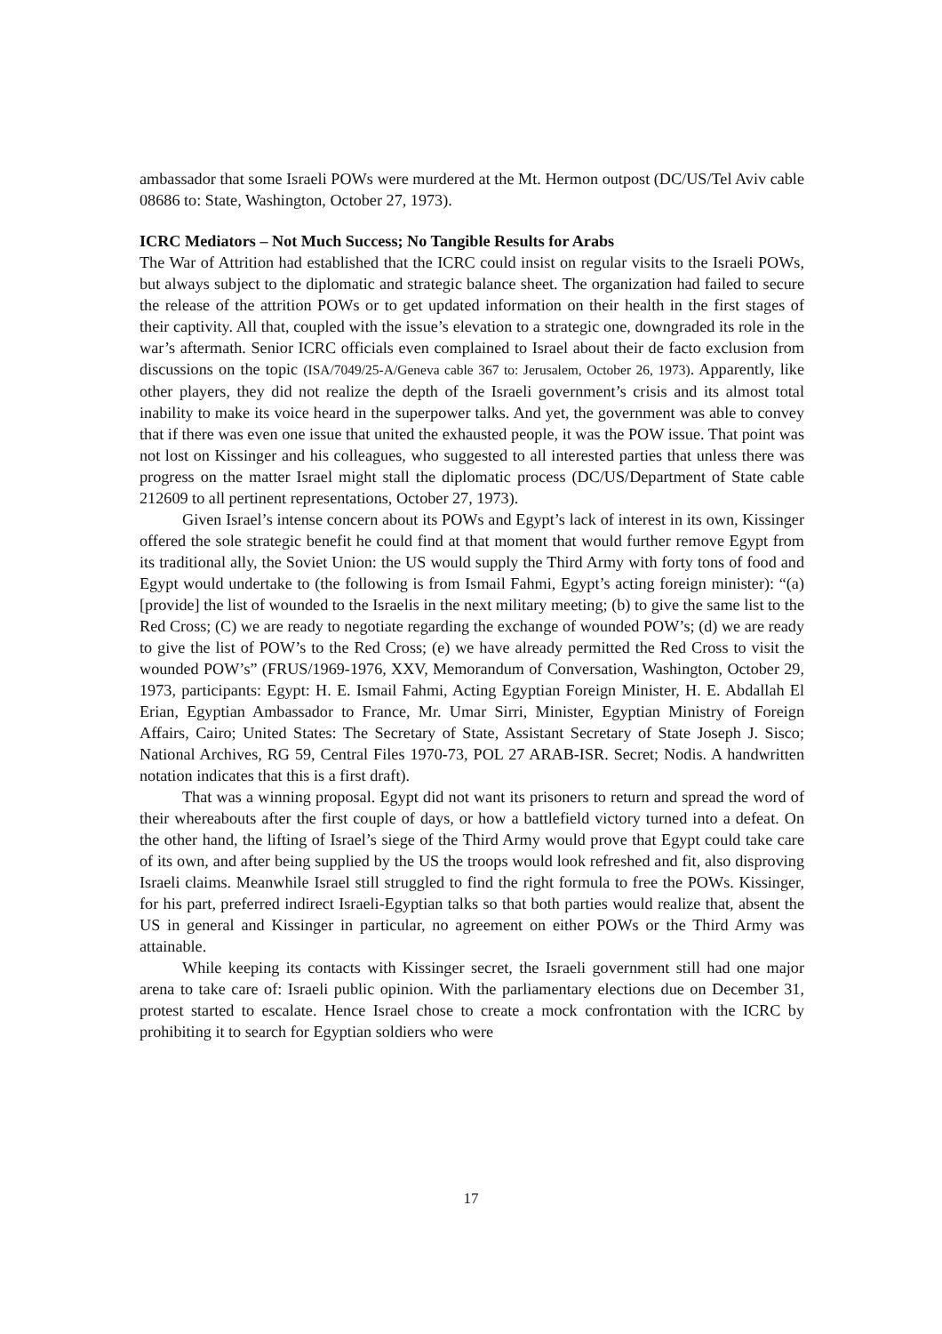ambassador that some Israeli POWs were murdered at the Mt. Hermon outpost (DC/US/Tel Aviv cable 08686 to: State, Washington, October 27, 1973).
ICRC Mediators – Not Much Success; No Tangible Results for Arabs
The War of Attrition had established that the ICRC could insist on regular visits to the Israeli POWs, but always subject to the diplomatic and strategic balance sheet. The organization had failed to secure the release of the attrition POWs or to get updated information on their health in the first stages of their captivity. All that, coupled with the issue’s elevation to a strategic one, downgraded its role in the war’s aftermath. Senior ICRC officials even complained to Israel about their de facto exclusion from discussions on the topic (ISA/7049/25-A/Geneva cable 367 to: Jerusalem, October 26, 1973). Apparently, like other players, they did not realize the depth of the Israeli government’s crisis and its almost total inability to make its voice heard in the superpower talks. And yet, the government was able to convey that if there was even one issue that united the exhausted people, it was the POW issue. That point was not lost on Kissinger and his colleagues, who suggested to all interested parties that unless there was progress on the matter Israel might stall the diplomatic process (DC/US/Department of State cable 212609 to all pertinent representations, October 27, 1973).
Given Israel’s intense concern about its POWs and Egypt’s lack of interest in its own, Kissinger offered the sole strategic benefit he could find at that moment that would further remove Egypt from its traditional ally, the Soviet Union: the US would supply the Third Army with forty tons of food and Egypt would undertake to (the following is from Ismail Fahmi, Egypt’s acting foreign minister): “(a) [provide] the list of wounded to the Israelis in the next military meeting; (b) to give the same list to the Red Cross; (C) we are ready to negotiate regarding the exchange of wounded POW’s; (d) we are ready to give the list of POW’s to the Red Cross; (e) we have already permitted the Red Cross to visit the wounded POW’s” (FRUS/1969-1976, XXV, Memorandum of Conversation, Washington, October 29, 1973, participants: Egypt: H. E. Ismail Fahmi, Acting Egyptian Foreign Minister, H. E. Abdallah El Erian, Egyptian Ambassador to France, Mr. Umar Sirri, Minister, Egyptian Ministry of Foreign Affairs, Cairo; United States: The Secretary of State, Assistant Secretary of State Joseph J. Sisco; National Archives, RG 59, Central Files 1970-73, POL 27 ARAB-ISR. Secret; Nodis. A handwritten notation indicates that this is a first draft).
That was a winning proposal. Egypt did not want its prisoners to return and spread the word of their whereabouts after the first couple of days, or how a battlefield victory turned into a defeat. On the other hand, the lifting of Israel’s siege of the Third Army would prove that Egypt could take care of its own, and after being supplied by the US the troops would look refreshed and fit, also disproving Israeli claims. Meanwhile Israel still struggled to find the right formula to free the POWs. Kissinger, for his part, preferred indirect Israeli-Egyptian talks so that both parties would realize that, absent the US in general and Kissinger in particular, no agreement on either POWs or the Third Army was attainable.
While keeping its contacts with Kissinger secret, the Israeli government still had one major arena to take care of: Israeli public opinion. With the parliamentary elections due on December 31, protest started to escalate. Hence Israel chose to create a mock confrontation with the ICRC by prohibiting it to search for Egyptian soldiers who were
17